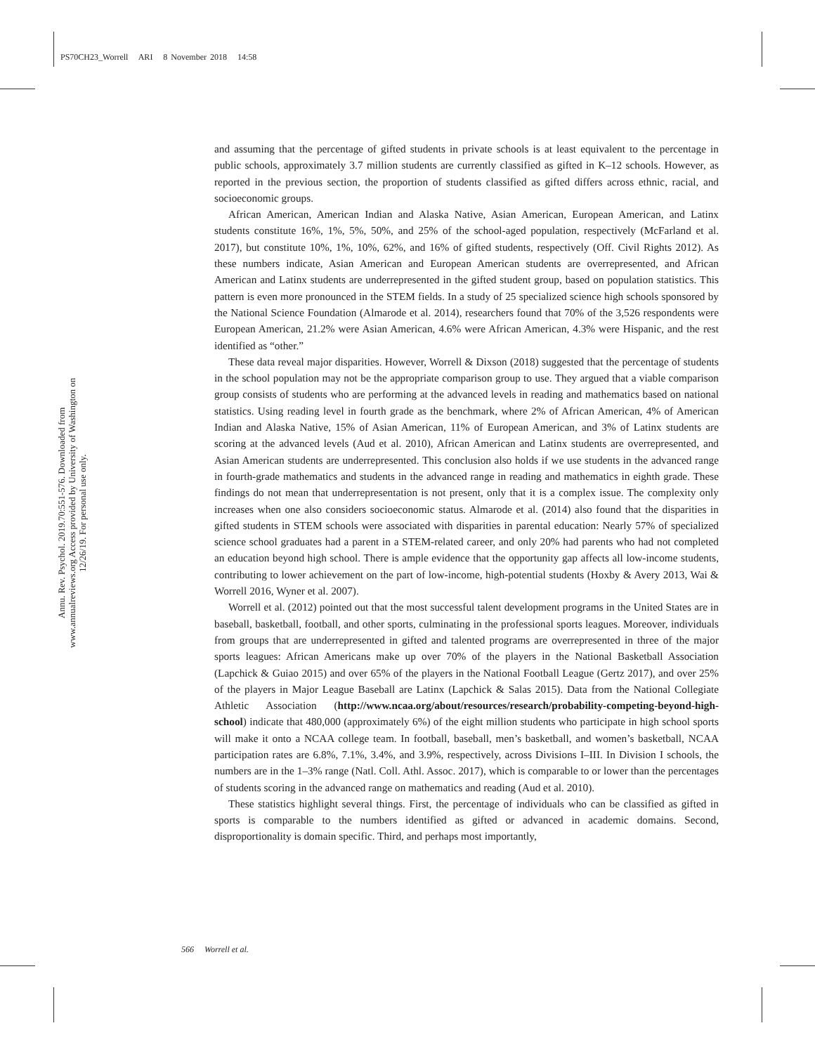PS70CH23_Worrell ARI 8 November 2018 14:58
Annu. Rev. Psychol. 2019.70:551-576. Downloaded from www.annualreviews.org Access provided by University of Washington on 12/26/19. For personal use only.
and assuming that the percentage of gifted students in private schools is at least equivalent to the percentage in public schools, approximately 3.7 million students are currently classified as gifted in K–12 schools. However, as reported in the previous section, the proportion of students classified as gifted differs across ethnic, racial, and socioeconomic groups.
African American, American Indian and Alaska Native, Asian American, European American, and Latinx students constitute 16%, 1%, 5%, 50%, and 25% of the school-aged population, respectively (McFarland et al. 2017), but constitute 10%, 1%, 10%, 62%, and 16% of gifted students, respectively (Off. Civil Rights 2012). As these numbers indicate, Asian American and European American students are overrepresented, and African American and Latinx students are underrepresented in the gifted student group, based on population statistics. This pattern is even more pronounced in the STEM fields. In a study of 25 specialized science high schools sponsored by the National Science Foundation (Almarode et al. 2014), researchers found that 70% of the 3,526 respondents were European American, 21.2% were Asian American, 4.6% were African American, 4.3% were Hispanic, and the rest identified as “other.”
These data reveal major disparities. However, Worrell & Dixson (2018) suggested that the percentage of students in the school population may not be the appropriate comparison group to use. They argued that a viable comparison group consists of students who are performing at the advanced levels in reading and mathematics based on national statistics. Using reading level in fourth grade as the benchmark, where 2% of African American, 4% of American Indian and Alaska Native, 15% of Asian American, 11% of European American, and 3% of Latinx students are scoring at the advanced levels (Aud et al. 2010), African American and Latinx students are overrepresented, and Asian American students are underrepresented. This conclusion also holds if we use students in the advanced range in fourth-grade mathematics and students in the advanced range in reading and mathematics in eighth grade. These findings do not mean that underrepresentation is not present, only that it is a complex issue. The complexity only increases when one also considers socioeconomic status. Almarode et al. (2014) also found that the disparities in gifted students in STEM schools were associated with disparities in parental education: Nearly 57% of specialized science school graduates had a parent in a STEM-related career, and only 20% had parents who had not completed an education beyond high school. There is ample evidence that the opportunity gap affects all low-income students, contributing to lower achievement on the part of low-income, high-potential students (Hoxby & Avery 2013, Wai & Worrell 2016, Wyner et al. 2007).
Worrell et al. (2012) pointed out that the most successful talent development programs in the United States are in baseball, basketball, football, and other sports, culminating in the professional sports leagues. Moreover, individuals from groups that are underrepresented in gifted and talented programs are overrepresented in three of the major sports leagues: African Americans make up over 70% of the players in the National Basketball Association (Lapchick & Guiao 2015) and over 65% of the players in the National Football League (Gertz 2017), and over 25% of the players in Major League Baseball are Latinx (Lapchick & Salas 2015). Data from the National Collegiate Athletic Association (http://www.ncaa.org/about/resources/research/probability-competing-beyond-high-school) indicate that 480,000 (approximately 6%) of the eight million students who participate in high school sports will make it onto a NCAA college team. In football, baseball, men’s basketball, and women’s basketball, NCAA participation rates are 6.8%, 7.1%, 3.4%, and 3.9%, respectively, across Divisions I–III. In Division I schools, the numbers are in the 1–3% range (Natl. Coll. Athl. Assoc. 2017), which is comparable to or lower than the percentages of students scoring in the advanced range on mathematics and reading (Aud et al. 2010).
These statistics highlight several things. First, the percentage of individuals who can be classified as gifted in sports is comparable to the numbers identified as gifted or advanced in academic domains. Second, disproportionality is domain specific. Third, and perhaps most importantly,
566 Worrell et al.